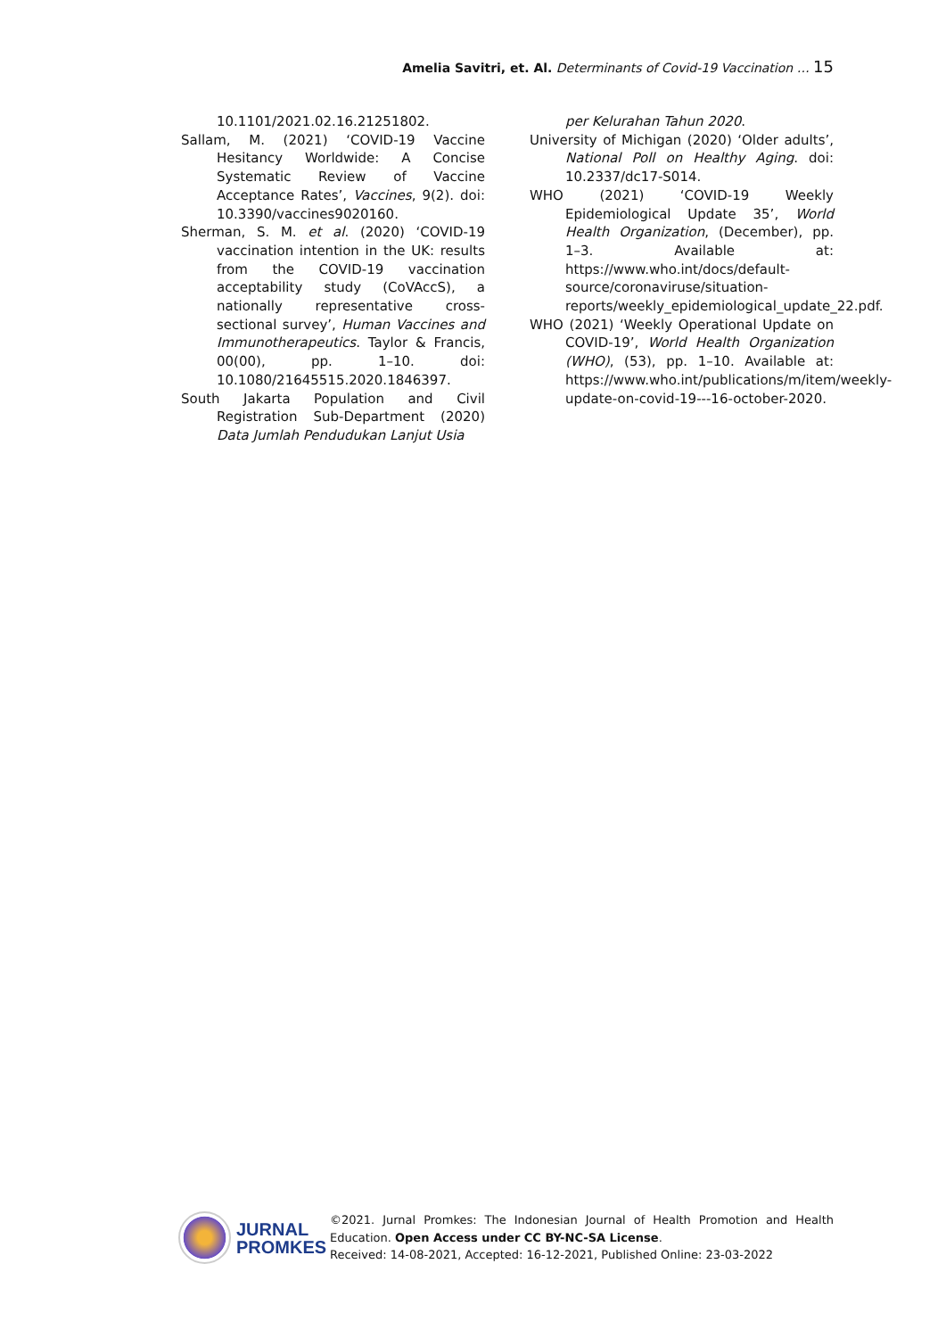Amelia Savitri, et. Al. Determinants of Covid-19 Vaccination … 15
10.1101/2021.02.16.21251802.
Sallam, M. (2021) ‘COVID-19 Vaccine Hesitancy Worldwide: A Concise Systematic Review of Vaccine Acceptance Rates’, Vaccines, 9(2). doi: 10.3390/vaccines9020160.
Sherman, S. M. et al. (2020) ‘COVID-19 vaccination intention in the UK: results from the COVID-19 vaccination acceptability study (CoVAccS), a nationally representative cross-sectional survey’, Human Vaccines and Immunotherapeutics. Taylor & Francis, 00(00), pp. 1–10. doi: 10.1080/21645515.2020.1846397.
South Jakarta Population and Civil Registration Sub-Department (2020) Data Jumlah Pendudukan Lanjut Usia
per Kelurahan Tahun 2020.
University of Michigan (2020) ‘Older adults’, National Poll on Healthy Aging. doi: 10.2337/dc17-S014.
WHO (2021) ‘COVID-19 Weekly Epidemiological Update 35’, World Health Organization, (December), pp. 1–3. Available at: https://www.who.int/docs/default-source/coronaviruse/situation-reports/weekly_epidemiological_update_22.pdf.
WHO (2021) ‘Weekly Operational Update on COVID-19’, World Health Organization (WHO), (53), pp. 1–10. Available at: https://www.who.int/publications/m/item/weekly-update-on-covid-19---16-october-2020.
JURNAL
PROMKES
©2021. Jurnal Promkes: The Indonesian Journal of Health Promotion and Health Education. Open Access under CC BY-NC-SA License.
Received: 14-08-2021, Accepted: 16-12-2021, Published Online: 23-03-2022